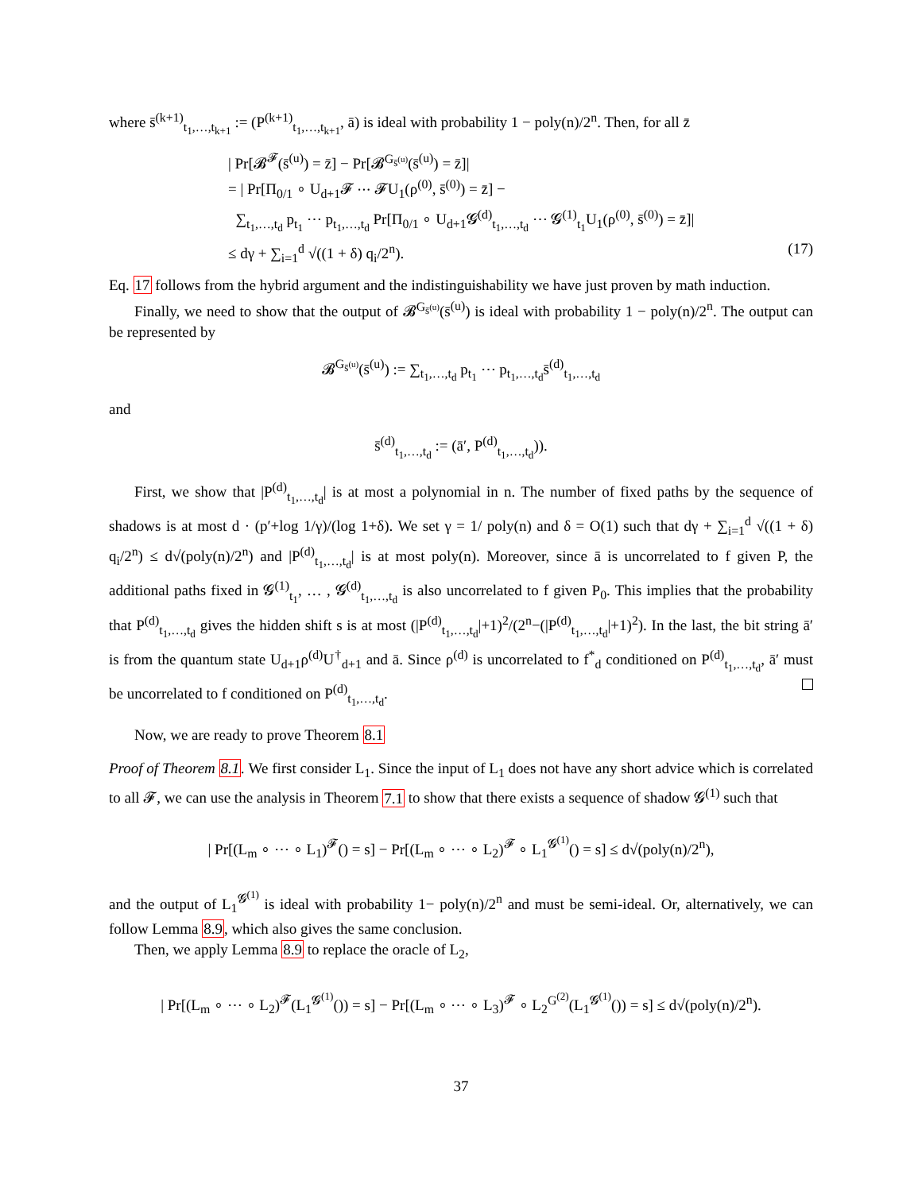where s̄<sup>(k+1)</sup><sub>t<sub>1</sub>,…,t<sub>k+1</sub></sub> := (P<sup>(k+1)</sup><sub>t<sub>1</sub>,…,t<sub>k+1</sub></sub>, ā) is ideal with probability 1 − poly(n)/2<sup>n</sup>. Then, for all z̄
| Pr[𝓑<sup>𝓕</sup>(s̄<sup>(u)</sup>) = z̄] − Pr[𝓑<sup>G<sub>s̄<sup>(u)</sup></sub></sup>(s̄<sup>(u)</sup>) = z̄]|
= | Pr[Π<sub>0/1</sub> ∘ U<sub>d+1</sub>𝓕 ⋯ 𝓕U<sub>1</sub>(ρ<sup>(0)</sup>, s̄<sup>(0)</sup>) = z̄] −
∑<sub>t<sub>1</sub>,…,t<sub>d</sub></sub> p<sub>t<sub>1</sub></sub> ⋯ p<sub>t<sub>1</sub>,…,t<sub>d</sub></sub> Pr[Π<sub>0/1</sub> ∘ U<sub>d+1</sub>𝓖<sup>(d)</sup><sub>t<sub>1</sub>,…,t<sub>d</sub></sub> ⋯ 𝓖<sup>(1)</sup><sub>t<sub>1</sub></sub>U<sub>1</sub>(ρ<sup>(0)</sup>, s̄<sup>(0)</sup>) = z̄]|
≤ dγ + ∑<sub>i=1</sub><sup>d</sup> √((1 + δ) q<sub>i</sub>/2<sup>n</sup>). (17)
Eq. 17 follows from the hybrid argument and the indistinguishability we have just proven by math induction.
Finally, we need to show that the output of 𝓑<sup>G<sub>s̄<sup>(u)</sup></sub></sup>(s̄<sup>(u)</sup>) is ideal with probability 1 − poly(n)/2<sup>n</sup>. The output can be represented by
𝓑<sup>G<sub>s̄<sup>(u)</sup></sub></sup>(s̄<sup>(u)</sup>) := ∑<sub>t<sub>1</sub>,…,t<sub>d</sub></sub> p<sub>t<sub>1</sub></sub> ⋯ p<sub>t<sub>1</sub>,…,t<sub>d</sub></sub>s̄<sup>(d)</sup><sub>t<sub>1</sub>,…,t<sub>d</sub></sub>
and
s̄<sup>(d)</sup><sub>t<sub>1</sub>,…,t<sub>d</sub></sub> := (ā′, P<sup>(d)</sup><sub>t<sub>1</sub>,…,t<sub>d</sub></sub>)).
First, we show that |P<sup>(d)</sup><sub>t<sub>1</sub>,…,t<sub>d</sub></sub>| is at most a polynomial in n. The number of fixed paths by the sequence of shadows is at most d · (p′+log 1/γ)/(log 1+δ). We set γ = 1/ poly(n) and δ = O(1) such that dγ + ∑<sub>i=1</sub><sup>d</sup> √((1 + δ) q<sub>i</sub>/2<sup>n</sup>) ≤ d√(poly(n)/2<sup>n</sup>) and |P<sup>(d)</sup><sub>t<sub>1</sub>,…,t<sub>d</sub></sub>| is at most poly(n). Moreover, since ā is uncorrelated to f given P, the additional paths fixed in 𝓖<sup>(1)</sup><sub>t<sub>1</sub></sub>, … , 𝓖<sup>(d)</sup><sub>t<sub>1</sub>,…,t<sub>d</sub></sub> is also uncorrelated to f given P<sub>0</sub>. This implies that the probability that P<sup>(d)</sup><sub>t<sub>1</sub>,…,t<sub>d</sub></sub> gives the hidden shift s is at most (|P<sup>(d)</sup><sub>t<sub>1</sub>,…,t<sub>d</sub></sub>|+1)<sup>2</sup>/(2<sup>n</sup>−(|P<sup>(d)</sup><sub>t<sub>1</sub>,…,t<sub>d</sub></sub>|+1)<sup>2</sup>). In the last, the bit string ā′ is from the quantum state U<sub>d+1</sub>ρ<sup>(d)</sup>U<sup>†</sup><sub>d+1</sub> and ā. Since ρ<sup>(d)</sup> is uncorrelated to f<sup>*</sup><sub>d</sub> conditioned on P<sup>(d)</sup><sub>t<sub>1</sub>,…,t<sub>d</sub></sub>, ā′ must be uncorrelated to f conditioned on P<sup>(d)</sup><sub>t<sub>1</sub>,…,t<sub>d</sub></sub>.
Now, we are ready to prove Theorem 8.1
Proof of Theorem 8.1. We first consider L<sub>1</sub>. Since the input of L<sub>1</sub> does not have any short advice which is correlated to all 𝓕, we can use the analysis in Theorem 7.1 to show that there exists a sequence of shadow 𝓖<sup>(1)</sup> such that
| Pr[(L<sub>m</sub> ∘ ⋯ ∘ L<sub>1</sub>)<sup>𝓕</sup>() = s] − Pr[(L<sub>m</sub> ∘ ⋯ ∘ L<sub>2</sub>)<sup>𝓕</sup> ∘ L<sub>1</sub><sup>𝓖<sup>(1)</sup></sup>() = s] ≤ d√(poly(n)/2<sup>n</sup>),
and the output of L<sub>1</sub><sup>𝓖<sup>(1)</sup></sup> is ideal with probability 1− poly(n)/2<sup>n</sup> and must be semi-ideal. Or, alternatively, we can follow Lemma 8.9, which also gives the same conclusion.
Then, we apply Lemma 8.9 to replace the oracle of L<sub>2</sub>,
| Pr[(L<sub>m</sub> ∘ ⋯ ∘ L<sub>2</sub>)<sup>𝓕</sup>(L<sub>1</sub><sup>𝓖<sup>(1)</sup></sup>()) = s] − Pr[(L<sub>m</sub> ∘ ⋯ ∘ L<sub>3</sub>)<sup>𝓕</sup> ∘ L<sub>2</sub><sup>G<sup>(2)</sup></sup>(L<sub>1</sub><sup>𝓖<sup>(1)</sup></sup>()) = s] ≤ d√(poly(n)/2<sup>n</sup>).
37